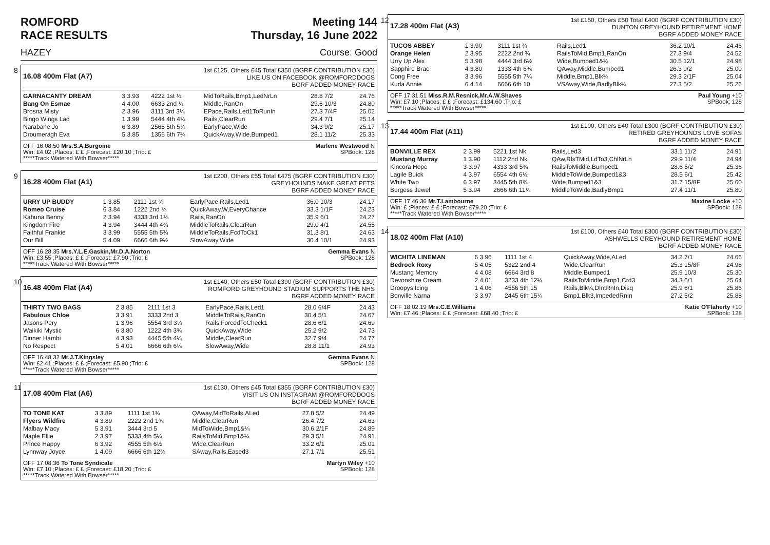ROMFORD
RACE RESULTS Meeting 144
Thursday, 16 June 2022
HAZEY Course: Good
8
16.08 400m Flat (A7)
1st £125, Others £45 Total £350 (BGRF CONTRIBUTION £30)
LIKE US ON FACEBOOK @ROMFORDDOGS
BGRF ADDED MONEY RACE
| GARNACANTY DREAM | 3 3.93 | 4222 1st ½ | MidToRails,Bmp1,LedNrLn | 28.8 7/2 | 24.76 |
| Bang On Esmae | 4 4.00 | 6633 2nd ½ | Middle,RanOn | 29.6 10/3 | 24.80 |
| Brosna Misty | 2 3.96 | 3111 3rd 3¼ | EPace,Rails,Led1ToRunIn | 27.3 7/4F | 25.02 |
| Bingo Wings Lad | 1 3.99 | 5444 4th 4¾ | Rails,ClearRun | 29.4 7/1 | 25.14 |
| Narabane Jo | 6 3.89 | 2565 5th 5¼ | EarlyPace,Wide | 34.3 9/2 | 25.17 |
| Droumeragh Eva | 5 3.85 | 1356 6th 7¼ | QuickAway,Wide,Bumped1 | 28.1 11/2 | 25.33 |
OFF 16.08.50 Mrs.S.A.Burgoine Marlene Westwood N
Win: £4.02 ;Places: £ £ ;Forecast: £20.10 ;Trio: £ SPBook: 128
*****Track Watered With Bowser*****
9
16.28 400m Flat (A1)
1st £200, Others £55 Total £475 (BGRF CONTRIBUTION £30)
GREYHOUNDS MAKE GREAT PETS
BGRF ADDED MONEY RACE
| URRY UP BUDDY | 1 3.85 | 2111 1st ¾ | EarlyPace,Rails,Led1 | 36.0 10/3 | 24.17 |
| Romeo Cruise | 6 3.84 | 1222 2nd ¾ | QuickAway,W,EveryChance | 33.3 1/1F | 24.23 |
| Kahuna Benny | 2 3.94 | 4333 3rd 1¼ | Rails,RanOn | 35.9 6/1 | 24.27 |
| Kingdom Fire | 4 3.94 | 3444 4th 4¾ | MiddleToRails,ClearRun | 29.0 4/1 | 24.55 |
| Faithful Frankie | 3 3.99 | 5555 5th 5¾ | MiddleToRails,FcdToCk1 | 31.3 8/1 | 24.63 |
| Our Bill | 5 4.09 | 6666 6th 9½ | SlowAway,Wide | 30.4 10/1 | 24.93 |
OFF 16.28.35 Mrs.Y.L.E.Gaskin,Mr.D.A.Norton Gemma Evans N
Win: £3.55 ;Places: £ £ ;Forecast: £7.90 ;Trio: £ SPBook: 128
*****Track Watered With Bowser*****
10
16.48 400m Flat (A4)
1st £140, Others £50 Total £390 (BGRF CONTRIBUTION £30)
ROMFORD GREYHOUND STADIUM SUPPORTS THE NHS
BGRF ADDED MONEY RACE
| THIRTY TWO BAGS | 2 3.85 | 2111 1st 3 | EarlyPace,Rails,Led1 | 28.0 6/4F | 24.43 |
| Fabulous Chloe | 3 3.91 | 3333 2nd 3 | MiddleToRails,RanOn | 30.4 5/1 | 24.67 |
| Jasons Pery | 1 3.96 | 5554 3rd 3¼ | Rails,ForcedToCheck1 | 28.6 6/1 | 24.69 |
| Waikiki Mystic | 6 3.80 | 1222 4th 3¾ | QuickAway,Wide | 25.2 9/2 | 24.73 |
| Dinner Hambi | 4 3.93 | 4445 5th 4¼ | Middle,ClearRun | 32.7 9/4 | 24.77 |
| No Respect | 5 4.01 | 6666 6th 6¼ | SlowAway,Wide | 28.8 11/1 | 24.93 |
OFF 16.48.32 Mr.J.T.Kingsley Gemma Evans N
Win: £2.41 ;Places: £ £ ;Forecast: £5.90 ;Trio: £ SPBook: 128
*****Track Watered With Bowser*****
11
17.08 400m Flat (A6)
1st £130, Others £45 Total £355 (BGRF CONTRIBUTION £30)
VISIT US ON INSTAGRAM @ROMFORDDOGS
BGRF ADDED MONEY RACE
| TO TONE KAT | 3 3.89 | 1111 1st 1¾ | QAway,MidToRails,ALed | 27.8 5/2 | 24.49 |
| Flyers Wildfire | 4 3.89 | 2222 2nd 1¾ | Middle,ClearRun | 26.4 7/2 | 24.63 |
| Malbay Macy | 5 3.91 | 3444 3rd 5 | MidToWide,Bmp1&¼ | 30.6 2/1F | 24.89 |
| Maple Ellie | 2 3.97 | 5333 4th 5¼ | RailsToMid,Bmp1&¼ | 29.3 5/1 | 24.91 |
| Prince Happy | 6 3.92 | 4555 5th 6½ | Wide,ClearRun | 33.2 6/1 | 25.01 |
| Lynnway Joyce | 1 4.09 | 6666 6th 12¾ | SAway,Rails,Eased3 | 27.1 7/1 | 25.51 |
OFF 17.08.36 To Tone Syndicate Martyn Wiley +10
Win: £7.10 ;Places: £ £ ;Forecast: £18.20 ;Trio: £ SPBook: 128
*****Track Watered With Bowser*****
12
17.28 400m Flat (A3)
1st £150, Others £50 Total £400 (BGRF CONTRIBUTION £30)
DUNTON GREYHOUND RETIREMENT HOME
BGRF ADDED MONEY RACE
| TUCOS ABBEY | 1 3.90 | 3111 1st ¾ | Rails,Led1 | 36.2 10/1 | 24.46 |
| Orange Helen | 2 3.95 | 2222 2nd ¾ | RailsToMid,Bmp1,RanOn | 27.3 9/4 | 24.52 |
| Urry Up Alex | 5 3.98 | 4444 3rd 6½ | Wide,Bumped1&¼ | 30.5 12/1 | 24.98 |
| Sapphire Brae | 4 3.80 | 1333 4th 6¾ | QAway,Middle,Bumped1 | 26.3 9/2 | 25.00 |
| Cong Free | 3 3.96 | 5555 5th 7¼ | Middle,Bmp1,Blk¼ | 29.3 2/1F | 25.04 |
| Kuda Annie | 6 4.14 | 6666 6th 10 | VSAway,Wide,BadlyBlk¼ | 27.3 5/2 | 25.26 |
OFF 17.31.51 Miss.R.M.Resnick,Mr.A.W.Shaves Paul Young +10
Win: £7.10 ;Places: £ £ ;Forecast: £134.60 ;Trio: £ SPBook: 128
*****Track Watered With Bowser*****
13
17.44 400m Flat (A11)
1st £100, Others £40 Total £300 (BGRF CONTRIBUTION £30)
RETIRED GREYHOUNDS LOVE SOFAS
BGRF ADDED MONEY RACE
| BONVILLE REX | 2 3.99 | 5221 1st Nk | Rails,Led3 | 33.1 11/2 | 24.91 |
| Mustang Murray | 1 3.90 | 1112 2nd Nk | QAw,RlsTMid,LdTo3,ChlNrLn | 29.9 11/4 | 24.94 |
| Kincora Hope | 3 3.97 | 4333 3rd 5¾ | RailsToMiddle,Bumped1 | 28.6 5/2 | 25.36 |
| Lagile Buick | 4 3.97 | 6554 4th 6½ | MiddleToWide,Bumped1&3 | 28.5 6/1 | 25.42 |
| White Two | 6 3.97 | 3445 5th 8¾ | Wide,Bumped1&3 | 31.7 15/8F | 25.60 |
| Burgess Jewel | 5 3.94 | 2666 6th 11¼ | MiddleToWide,BadlyBmp1 | 27.4 11/1 | 25.80 |
OFF 17.46.36 Mr.T.Lambourne Maxine Locke +10
Win: £ ;Places: £ £ ;Forecast: £79.20 ;Trio: £ SPBook: 128
*****Track Watered With Bowser*****
14
18.02 400m Flat (A10)
1st £100, Others £40 Total £300 (BGRF CONTRIBUTION £30)
ASHWELLS GREYHOUND RETIREMENT HOME
BGRF ADDED MONEY RACE
| WICHITA LINEMAN | 6 3.96 | 1111 1st 4 | QuickAway,Wide,ALed | 34.2 7/1 | 24.66 |
| Bedrock Roxy | 5 4.05 | 5322 2nd 4 | Wide,ClearRun | 25.3 15/8F | 24.98 |
| Mustang Memory | 4 4.08 | 6664 3rd 8 | Middle,Bumped1 | 25.9 10/3 | 25.30 |
| Devonshire Cream | 2 4.01 | 3233 4th 12¼ | RailsToMiddle,Bmp1,Crd3 | 34.3 6/1 | 25.64 |
| Droopys Icing | 1 4.06 | 4556 5th 15 | Rails,Blk¼,DIntRnIn,Disq | 25.9 6/1 | 25.86 |
| Bonville Narna | 3 3.97 | 2445 6th 15¼ | Bmp1,Blk3,ImpededRnIn | 27.2 5/2 | 25.88 |
OFF 18.02.19 Mrs.C.E.Williams Katie O'Flaherty +10
Win: £7.46 ;Places: £ £ ;Forecast: £68.40 ;Trio: £ SPBook: 128